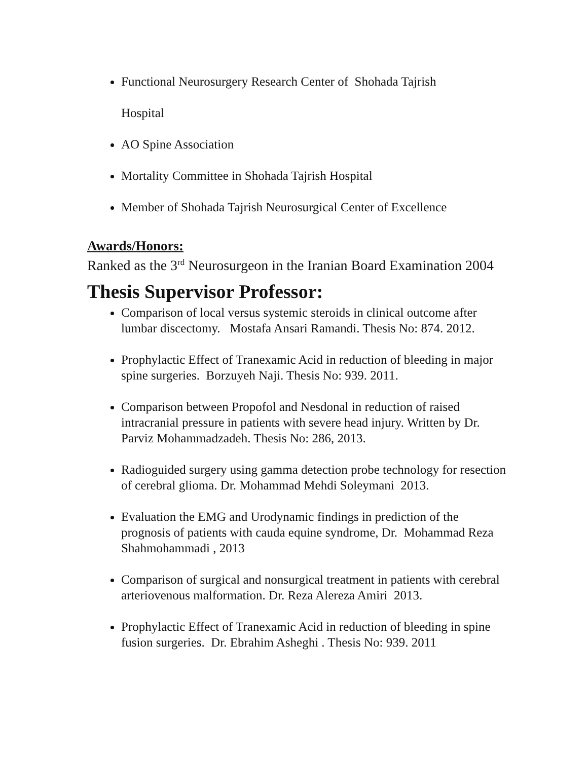Functional Neurosurgery Research Center of Shohada Tajrish
Hospital
AO Spine Association
Mortality Committee in Shohada Tajrish Hospital
Member of Shohada Tajrish Neurosurgical Center of Excellence
Awards/Honors:
Ranked as the 3<sup>rd</sup> Neurosurgeon in the Iranian Board Examination 2004
Thesis Supervisor Professor:
Comparison of local versus systemic steroids in clinical outcome after lumbar discectomy. Mostafa Ansari Ramandi. Thesis No: 874. 2012.
Prophylactic Effect of Tranexamic Acid in reduction of bleeding in major spine surgeries. Borzuyeh Naji. Thesis No: 939. 2011.
Comparison between Propofol and Nesdonal in reduction of raised intracranial pressure in patients with severe head injury. Written by Dr. Parviz Mohammadzadeh. Thesis No: 286, 2013.
Radioguided surgery using gamma detection probe technology for resection of cerebral glioma. Dr. Mohammad Mehdi Soleymani 2013.
Evaluation the EMG and Urodynamic findings in prediction of the prognosis of patients with cauda equine syndrome, Dr. Mohammad Reza Shahmohammadi , 2013
Comparison of surgical and nonsurgical treatment in patients with cerebral arteriovenous malformation. Dr. Reza Alereza Amiri 2013.
Prophylactic Effect of Tranexamic Acid in reduction of bleeding in spine fusion surgeries. Dr. Ebrahim Asheghi . Thesis No: 939. 2011